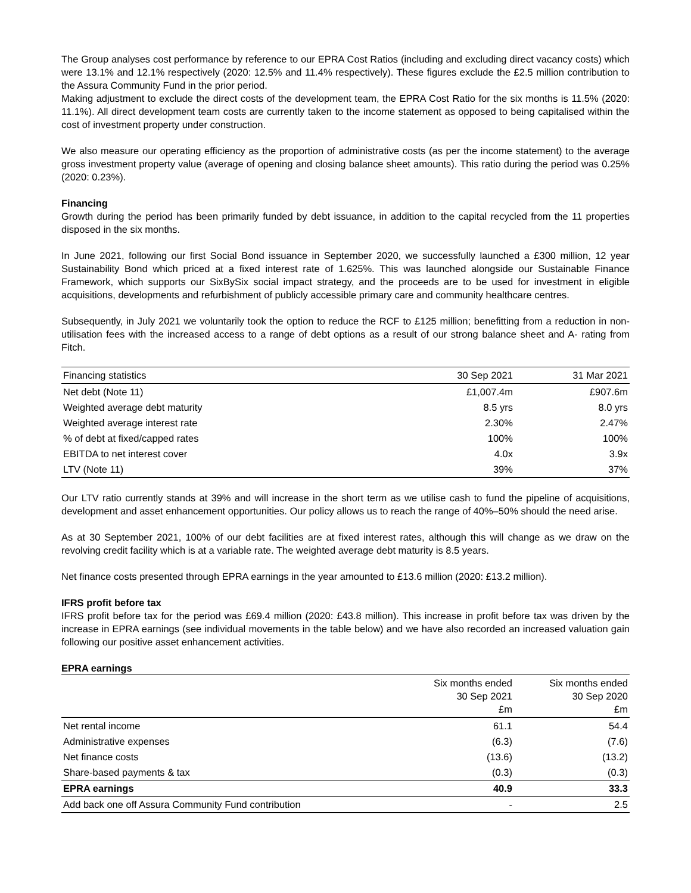The Group analyses cost performance by reference to our EPRA Cost Ratios (including and excluding direct vacancy costs) which were 13.1% and 12.1% respectively (2020: 12.5% and 11.4% respectively). These figures exclude the £2.5 million contribution to the Assura Community Fund in the prior period.
Making adjustment to exclude the direct costs of the development team, the EPRA Cost Ratio for the six months is 11.5% (2020: 11.1%). All direct development team costs are currently taken to the income statement as opposed to being capitalised within the cost of investment property under construction.
We also measure our operating efficiency as the proportion of administrative costs (as per the income statement) to the average gross investment property value (average of opening and closing balance sheet amounts). This ratio during the period was 0.25% (2020: 0.23%).
Financing
Growth during the period has been primarily funded by debt issuance, in addition to the capital recycled from the 11 properties disposed in the six months.
In June 2021, following our first Social Bond issuance in September 2020, we successfully launched a £300 million, 12 year Sustainability Bond which priced at a fixed interest rate of 1.625%. This was launched alongside our Sustainable Finance Framework, which supports our SixBySix social impact strategy, and the proceeds are to be used for investment in eligible acquisitions, developments and refurbishment of publicly accessible primary care and community healthcare centres.
Subsequently, in July 2021 we voluntarily took the option to reduce the RCF to £125 million; benefitting from a reduction in non-utilisation fees with the increased access to a range of debt options as a result of our strong balance sheet and A- rating from Fitch.
| Financing statistics | 30 Sep 2021 | 31 Mar 2021 |
| --- | --- | --- |
| Net debt (Note 11) | £1,007.4m | £907.6m |
| Weighted average debt maturity | 8.5 yrs | 8.0 yrs |
| Weighted average interest rate | 2.30% | 2.47% |
| % of debt at fixed/capped rates | 100% | 100% |
| EBITDA to net interest cover | 4.0x | 3.9x |
| LTV (Note 11) | 39% | 37% |
Our LTV ratio currently stands at 39% and will increase in the short term as we utilise cash to fund the pipeline of acquisitions, development and asset enhancement opportunities. Our policy allows us to reach the range of 40%–50% should the need arise.
As at 30 September 2021, 100% of our debt facilities are at fixed interest rates, although this will change as we draw on the revolving credit facility which is at a variable rate. The weighted average debt maturity is 8.5 years.
Net finance costs presented through EPRA earnings in the year amounted to £13.6 million (2020: £13.2 million).
IFRS profit before tax
IFRS profit before tax for the period was £69.4 million (2020: £43.8 million). This increase in profit before tax was driven by the increase in EPRA earnings (see individual movements in the table below) and we have also recorded an increased valuation gain following our positive asset enhancement activities.
EPRA earnings
| | Six months ended 30 Sep 2021 £m | Six months ended 30 Sep 2020 £m |
| --- | --- | --- |
| Net rental income | 61.1 | 54.4 |
| Administrative expenses | (6.3) | (7.6) |
| Net finance costs | (13.6) | (13.2) |
| Share-based payments & tax | (0.3) | (0.3) |
| EPRA earnings | 40.9 | 33.3 |
| Add back one off Assura Community Fund contribution | - | 2.5 |